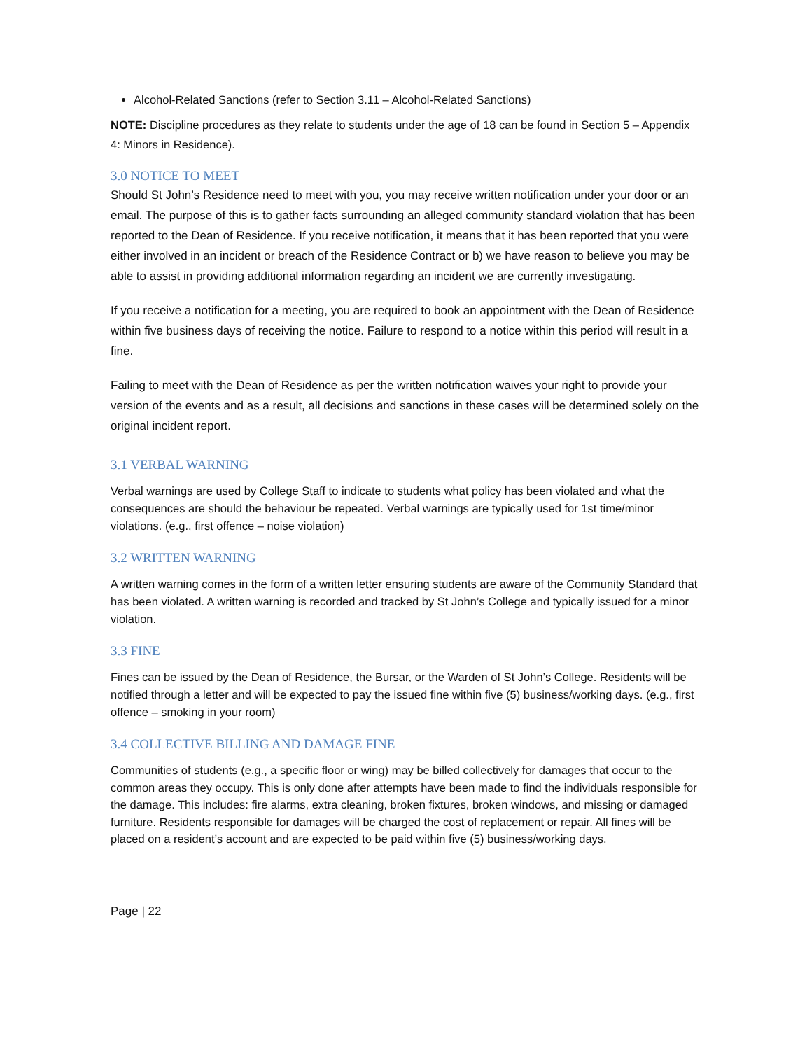Alcohol-Related Sanctions (refer to Section 3.11 – Alcohol-Related Sanctions)
NOTE: Discipline procedures as they relate to students under the age of 18 can be found in Section 5 – Appendix 4: Minors in Residence).
3.0 NOTICE TO MEET
Should St John’s Residence need to meet with you, you may receive written notification under your door or an email. The purpose of this is to gather facts surrounding an alleged community standard violation that has been reported to the Dean of Residence. If you receive notification, it means that it has been reported that you were either involved in an incident or breach of the Residence Contract or b) we have reason to believe you may be able to assist in providing additional information regarding an incident we are currently investigating.
If you receive a notification for a meeting, you are required to book an appointment with the Dean of Residence within five business days of receiving the notice. Failure to respond to a notice within this period will result in a fine.
Failing to meet with the Dean of Residence as per the written notification waives your right to provide your version of the events and as a result, all decisions and sanctions in these cases will be determined solely on the original incident report.
3.1 VERBAL WARNING
Verbal warnings are used by College Staff to indicate to students what policy has been violated and what the consequences are should the behaviour be repeated. Verbal warnings are typically used for 1st time/minor violations. (e.g., first offence – noise violation)
3.2 WRITTEN WARNING
A written warning comes in the form of a written letter ensuring students are aware of the Community Standard that has been violated. A written warning is recorded and tracked by St John’s College and typically issued for a minor violation.
3.3 FINE
Fines can be issued by the Dean of Residence, the Bursar, or the Warden of St John’s College. Residents will be notified through a letter and will be expected to pay the issued fine within five (5) business/working days. (e.g., first offence – smoking in your room)
3.4 COLLECTIVE BILLING AND DAMAGE FINE
Communities of students (e.g., a specific floor or wing) may be billed collectively for damages that occur to the common areas they occupy. This is only done after attempts have been made to find the individuals responsible for the damage. This includes: fire alarms, extra cleaning, broken fixtures, broken windows, and missing or damaged furniture. Residents responsible for damages will be charged the cost of replacement or repair. All fines will be placed on a resident’s account and are expected to be paid within five (5) business/working days.
Page | 22